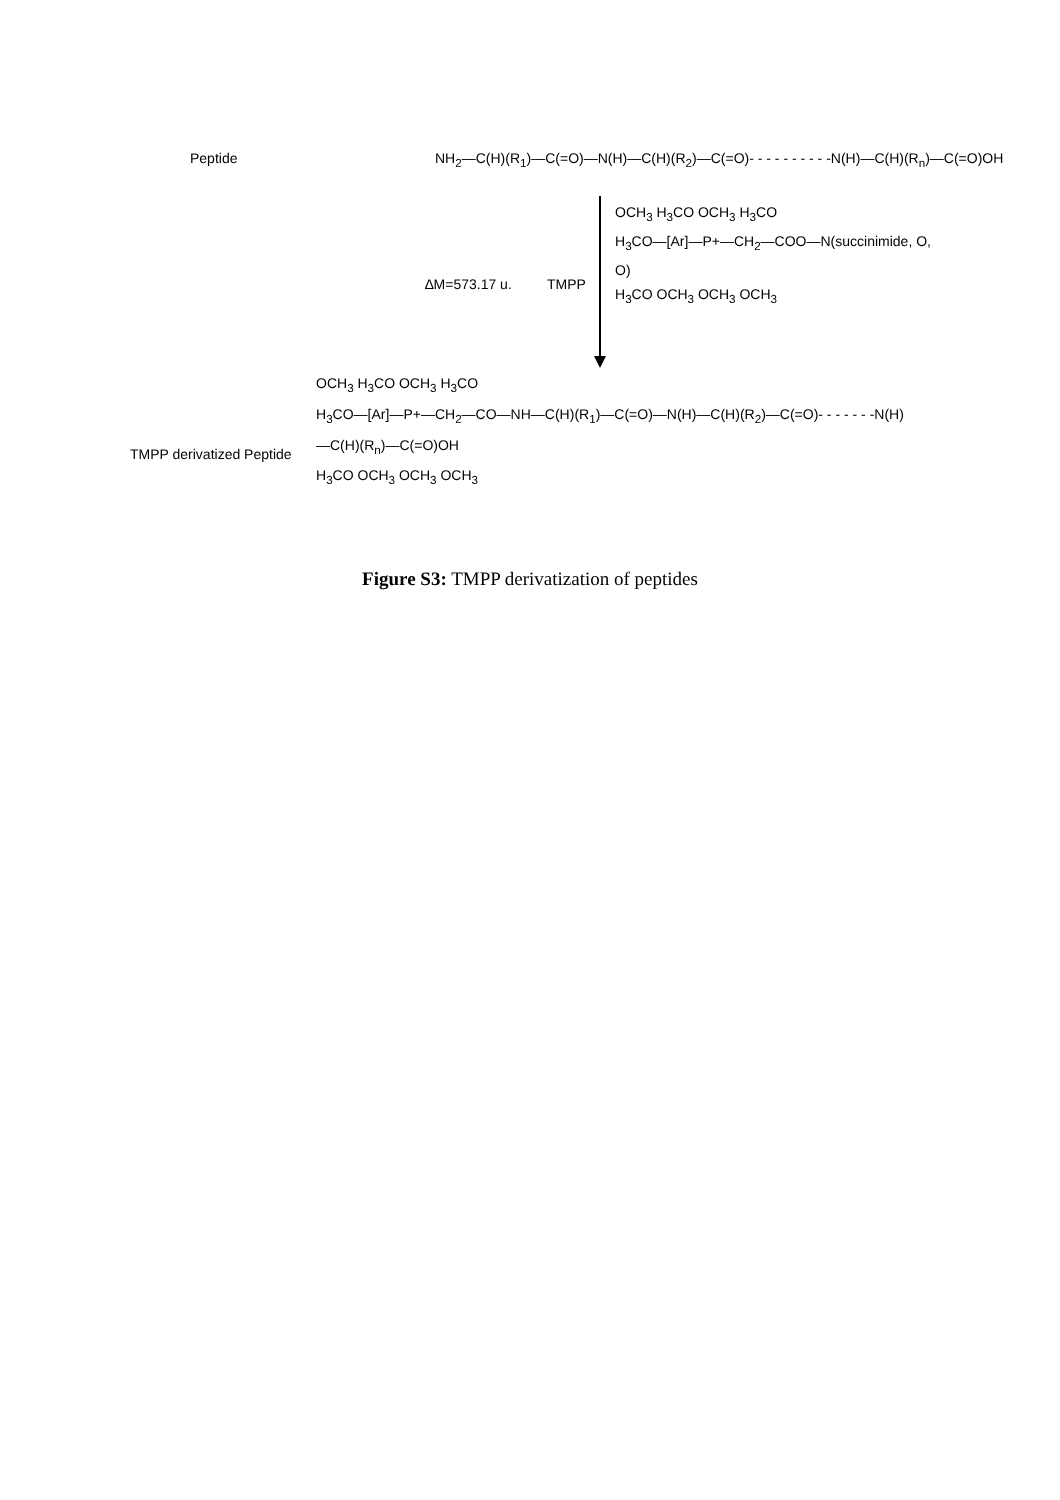Peptide
NH<sub>2</sub>—C(H)(R<sub>1</sub>)—C(=O)—N(H)—C(H)(R<sub>2</sub>)—C(=O)- - - - - - - - - -N(H)—C(H)(R<sub>n</sub>)—C(=O)OH
∆M=573.17 u. TMPP
OCH<sub>3</sub> H<sub>3</sub>CO OCH<sub>3</sub> H<sub>3</sub>CO
H<sub>3</sub>CO—[Ar]—P+—CH<sub>2</sub>—COO—N(succinimide, O, O)
H<sub>3</sub>CO OCH<sub>3</sub> OCH<sub>3</sub> OCH<sub>3</sub>
TMPP derivatized Peptide
OCH<sub>3</sub> H<sub>3</sub>CO OCH<sub>3</sub> H<sub>3</sub>CO
H<sub>3</sub>CO—[Ar]—P+—CH<sub>2</sub>—CO—NH—C(H)(R<sub>1</sub>)—C(=O)—N(H)—C(H)(R<sub>2</sub>)—C(=O)- - - - - - -N(H)—C(H)(R<sub>n</sub>)—C(=O)OH
H<sub>3</sub>CO OCH<sub>3</sub> OCH<sub>3</sub> OCH<sub>3</sub>
Figure S3: TMPP derivatization of peptides